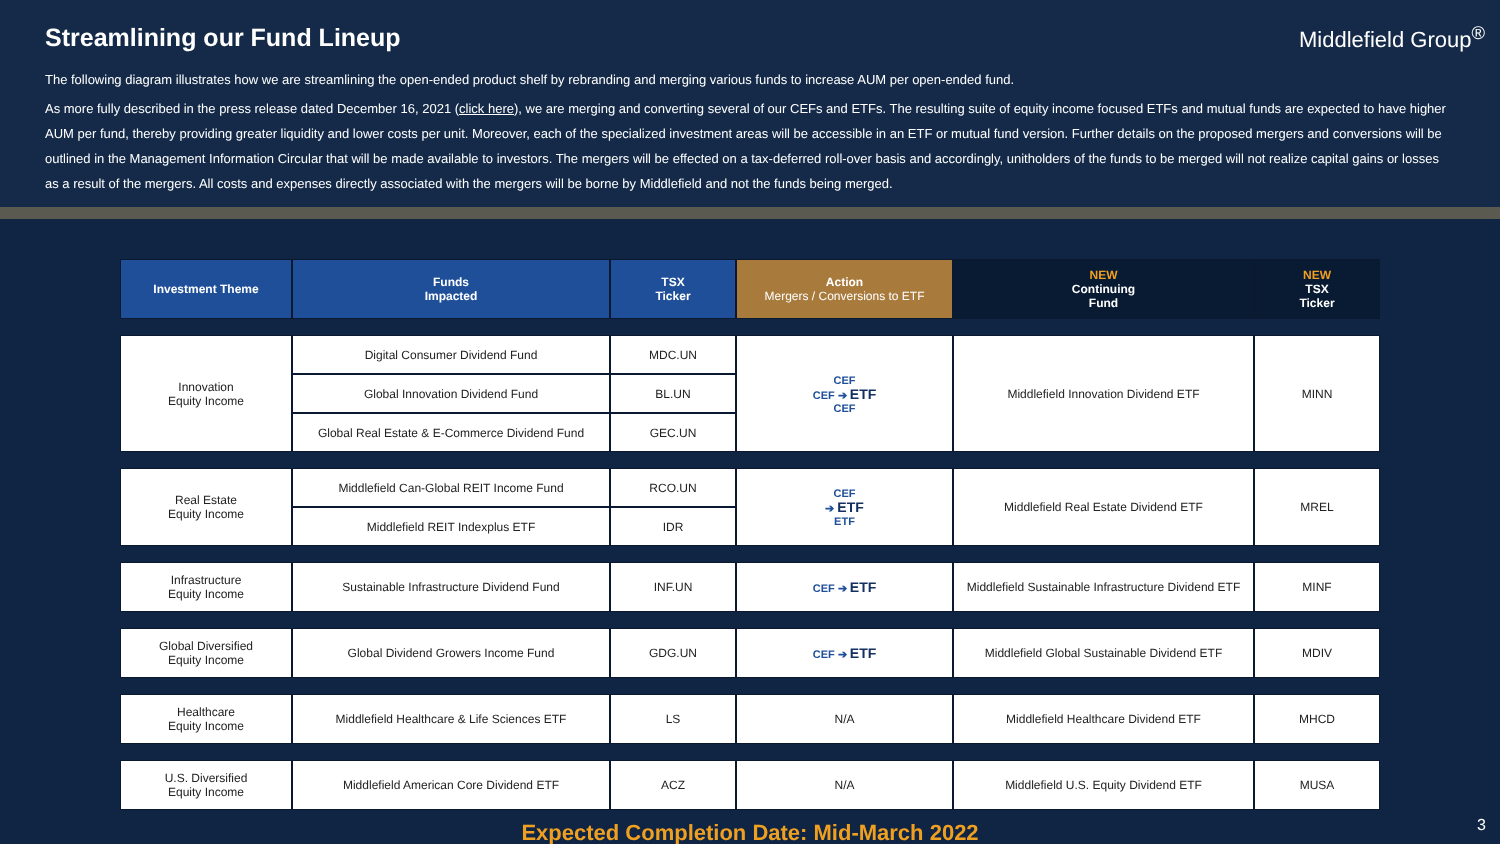Streamlining our Fund Lineup Middlefield Group<sup>®</sup>
The following diagram illustrates how we are streamlining the open-ended product shelf by rebranding and merging various funds to increase AUM per open-ended fund.
As more fully described in the press release dated December 16, 2021 (click here), we are merging and converting several of our CEFs and ETFs. The resulting suite of equity income focused ETFs and mutual funds are expected to have higher AUM per fund, thereby providing greater liquidity and lower costs per unit. Moreover, each of the specialized investment areas will be accessible in an ETF or mutual fund version. Further details on the proposed mergers and conversions will be outlined in the Management Information Circular that will be made available to investors. The mergers will be effected on a tax-deferred roll-over basis and accordingly, unitholders of the funds to be merged will not realize capital gains or losses as a result of the mergers. All costs and expenses directly associated with the mergers will be borne by Middlefield and not the funds being merged.
| Investment Theme | Funds Impacted | TSX Ticker | Action Mergers / Conversions to ETF | NEW Continuing Fund | NEW TSX Ticker |
| --- | --- | --- | --- | --- | --- |
| Innovation Equity Income | Digital Consumer Dividend Fund | MDC.UN | CEF CEF ➔ ETF CEF | Middlefield Innovation Dividend ETF | MINN |
| | Global Innovation Dividend Fund | BL.UN | | | |
| | Global Real Estate & E-Commerce Dividend Fund | GEC.UN | | | |
| Real Estate Equity Income | Middlefield Can-Global REIT Income Fund | RCO.UN | CEF ➔ ETF ETF | Middlefield Real Estate Dividend ETF | MREL |
| | Middlefield REIT Indexplus ETF | IDR | | | |
| Infrastructure Equity Income | Sustainable Infrastructure Dividend Fund | INF.UN | CEF ➔ ETF | Middlefield Sustainable Infrastructure Dividend ETF | MINF |
| Global Diversified Equity Income | Global Dividend Growers Income Fund | GDG.UN | CEF ➔ ETF | Middlefield Global Sustainable Dividend ETF | MDIV |
| Healthcare Equity Income | Middlefield Healthcare & Life Sciences ETF | LS | N/A | Middlefield Healthcare Dividend ETF | MHCD |
| U.S. Diversified Equity Income | Middlefield American Core Dividend ETF | ACZ | N/A | Middlefield U.S. Equity Dividend ETF | MUSA |
Expected Completion Date: Mid-March 2022
3